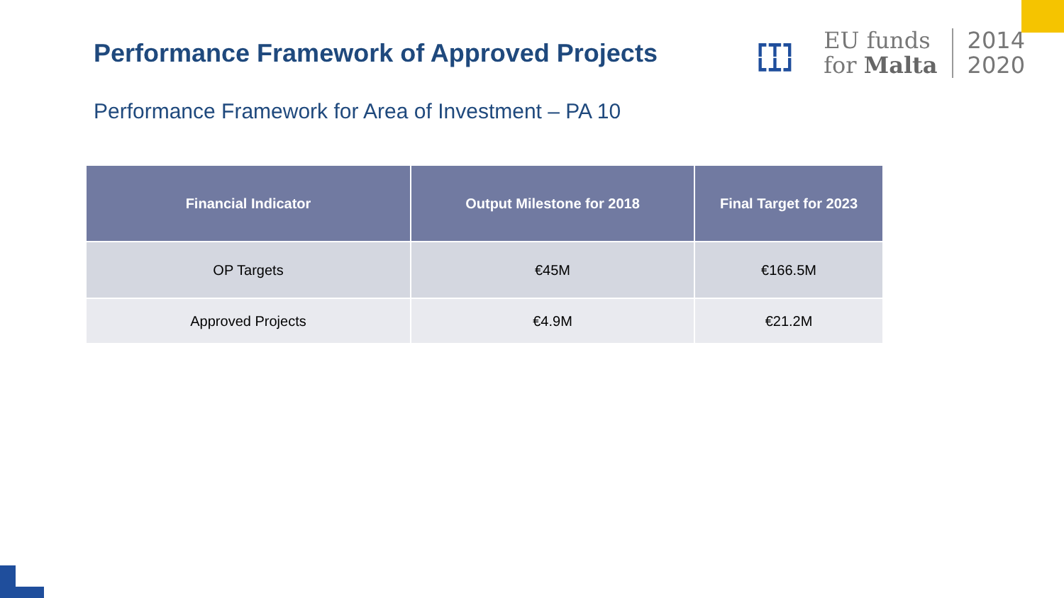Performance Framework of Approved Projects
┏┳┓
┗┻┛
EU funds
for Malta
2014
2020
Performance Framework for Area of Investment – PA 10
| Financial Indicator | Output Milestone for 2018 | Final Target for 2023 |
| --- | --- | --- |
| OP Targets | €45M | €166.5M |
| Approved Projects | €4.9M | €21.2M |